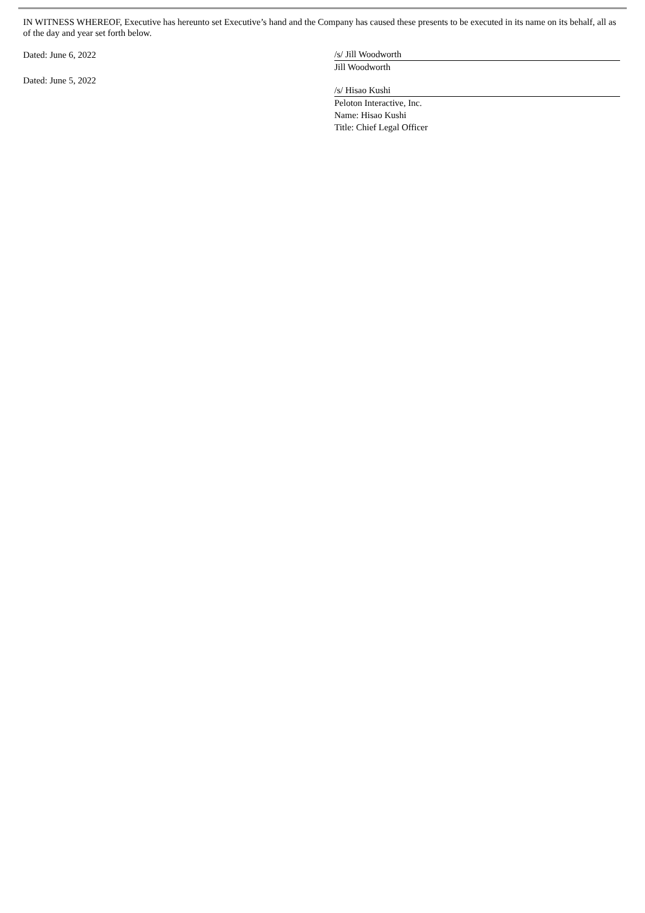IN WITNESS WHEREOF, Executive has hereunto set Executive’s hand and the Company has caused these presents to be executed in its name on its behalf, all as of the day and year set forth below.
Dated: June 6, 2022
/s/ Jill Woodworth
Jill Woodworth
Dated: June 5, 2022
/s/ Hisao Kushi
Peloton Interactive, Inc.
Name: Hisao Kushi
Title: Chief Legal Officer